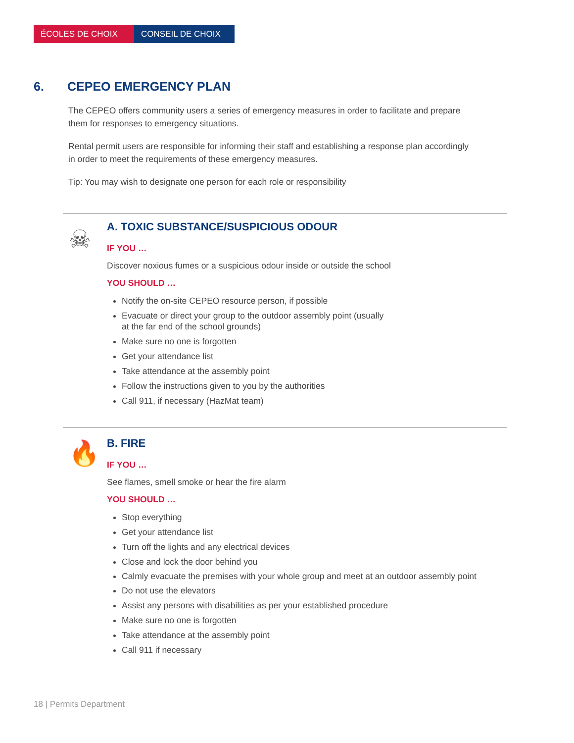ÉCOLES DE CHOIX CONSEIL DE CHOIX
6. CEPEO EMERGENCY PLAN
The CEPEO offers community users a series of emergency measures in order to facilitate and prepare them for responses to emergency situations.
Rental permit users are responsible for informing their staff and establishing a response plan accordingly in order to meet the requirements of these emergency measures.
Tip: You may wish to designate one person for each role or responsibility
☠
A. TOXIC SUBSTANCE/SUSPICIOUS ODOUR
IF YOU …
Discover noxious fumes or a suspicious odour inside or outside the school
YOU SHOULD …
Notify the on-site CEPEO resource person, if possible
Evacuate or direct your group to the outdoor assembly point (usually
at the far end of the school grounds)
Make sure no one is forgotten
Get your attendance list
Take attendance at the assembly point
Follow the instructions given to you by the authorities
Call 911, if necessary (HazMat team)
🔥
B. FIRE
IF YOU …
See flames, smell smoke or hear the fire alarm
YOU SHOULD …
Stop everything
Get your attendance list
Turn off the lights and any electrical devices
Close and lock the door behind you
Calmly evacuate the premises with your whole group and meet at an outdoor assembly point
Do not use the elevators
Assist any persons with disabilities as per your established procedure
Make sure no one is forgotten
Take attendance at the assembly point
Call 911 if necessary
18 | Permits Department